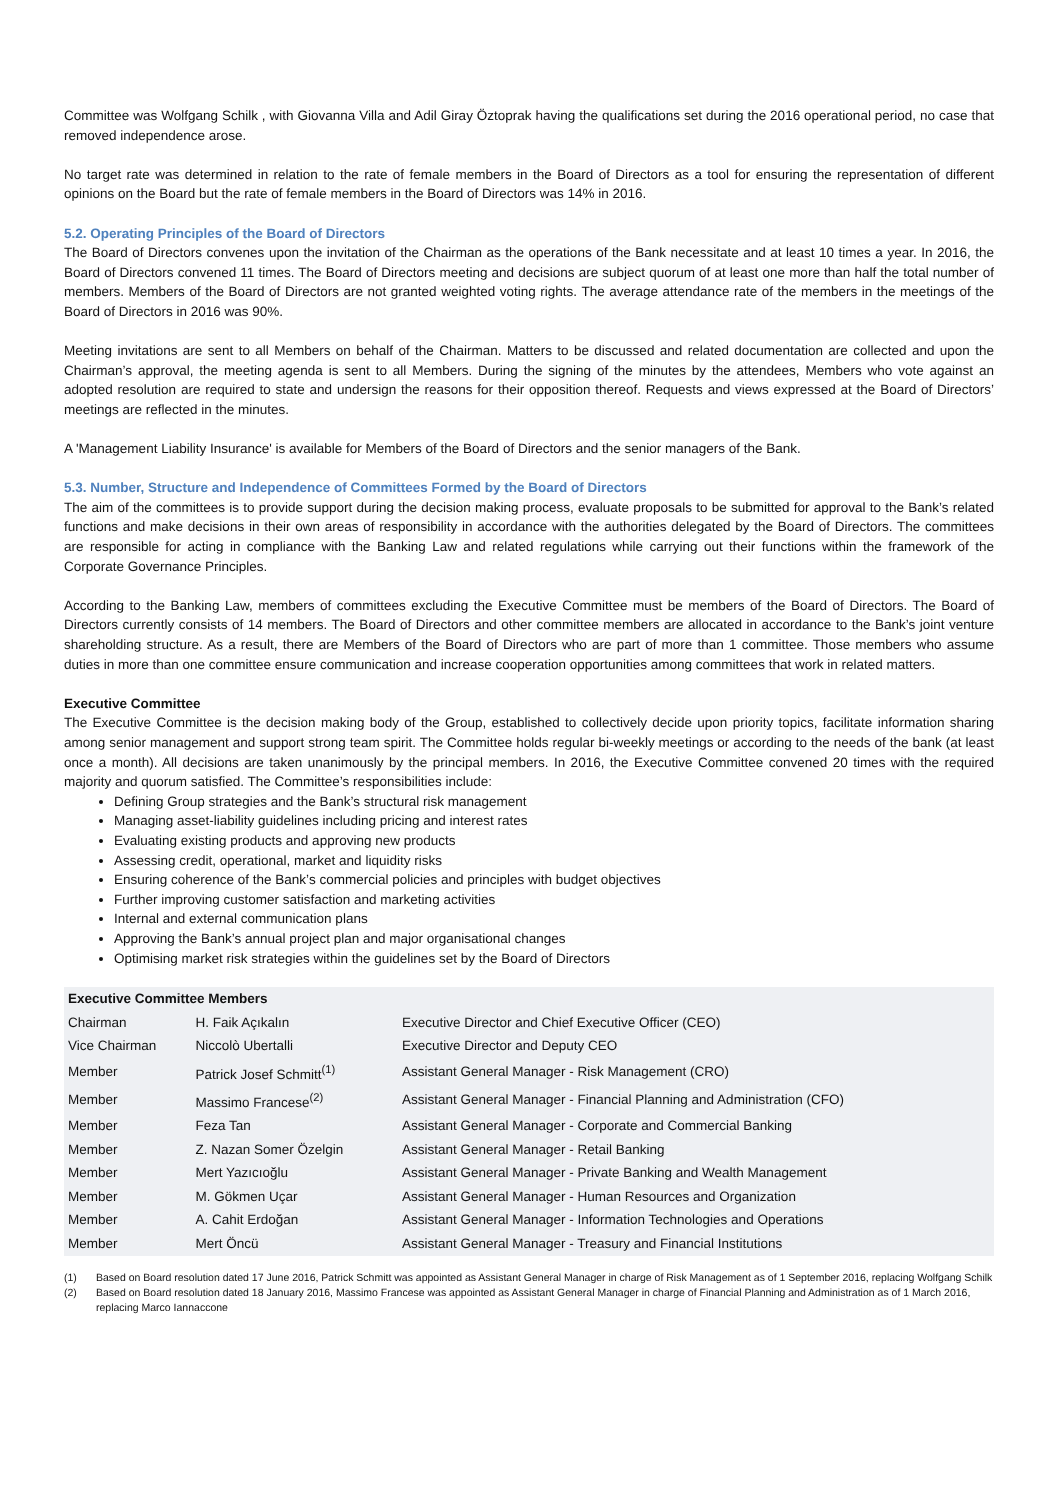Committee was Wolfgang Schilk , with Giovanna Villa and Adil Giray Öztoprak having the qualifications set during the 2016 operational period, no case that removed independence arose.
No target rate was determined in relation to the rate of female members in the Board of Directors as a tool for ensuring the representation of different opinions on the Board but the rate of female members in the Board of Directors was 14% in 2016.
5.2. Operating Principles of the Board of Directors
The Board of Directors convenes upon the invitation of the Chairman as the operations of the Bank necessitate and at least 10 times a year. In 2016, the Board of Directors convened 11 times. The Board of Directors meeting and decisions are subject quorum of at least one more than half the total number of members. Members of the Board of Directors are not granted weighted voting rights. The average attendance rate of the members in the meetings of the Board of Directors in 2016 was 90%.
Meeting invitations are sent to all Members on behalf of the Chairman. Matters to be discussed and related documentation are collected and upon the Chairman’s approval, the meeting agenda is sent to all Members. During the signing of the minutes by the attendees, Members who vote against an adopted resolution are required to state and undersign the reasons for their opposition thereof. Requests and views expressed at the Board of Directors’ meetings are reflected in the minutes.
A 'Management Liability Insurance' is available for Members of the Board of Directors and the senior managers of the Bank.
5.3. Number, Structure and Independence of Committees Formed by the Board of Directors
The aim of the committees is to provide support during the decision making process, evaluate proposals to be submitted for approval to the Bank’s related functions and make decisions in their own areas of responsibility in accordance with the authorities delegated by the Board of Directors. The committees are responsible for acting in compliance with the Banking Law and related regulations while carrying out their functions within the framework of the Corporate Governance Principles.
According to the Banking Law, members of committees excluding the Executive Committee must be members of the Board of Directors. The Board of Directors currently consists of 14 members. The Board of Directors and other committee members are allocated in accordance to the Bank’s joint venture shareholding structure. As a result, there are Members of the Board of Directors who are part of more than 1 committee. Those members who assume duties in more than one committee ensure communication and increase cooperation opportunities among committees that work in related matters.
Executive Committee
The Executive Committee is the decision making body of the Group, established to collectively decide upon priority topics, facilitate information sharing among senior management and support strong team spirit. The Committee holds regular bi-weekly meetings or according to the needs of the bank (at least once a month). All decisions are taken unanimously by the principal members. In 2016, the Executive Committee convened 20 times with the required majority and quorum satisfied. The Committee’s responsibilities include:
Defining Group strategies and the Bank’s structural risk management
Managing asset-liability guidelines including pricing and interest rates
Evaluating existing products and approving new products
Assessing credit, operational, market and liquidity risks
Ensuring coherence of the Bank’s commercial policies and principles with budget objectives
Further improving customer satisfaction and marketing activities
Internal and external communication plans
Approving the Bank’s annual project plan and major organisational changes
Optimising market risk strategies within the guidelines set by the Board of Directors
| Executive Committee Members | | |
| --- | --- | --- |
| Chairman | H. Faik Açıkalın | Executive Director and Chief Executive Officer (CEO) |
| Vice Chairman | Niccolò Ubertalli | Executive Director and Deputy CEO |
| Member | Patrick Josef Schmitt<sup>(1)</sup> | Assistant General Manager - Risk Management (CRO) |
| Member | Massimo Francese<sup>(2)</sup> | Assistant General Manager - Financial Planning and Administration (CFO) |
| Member | Feza Tan | Assistant General Manager - Corporate and Commercial Banking |
| Member | Z. Nazan Somer Özelgin | Assistant General Manager - Retail Banking |
| Member | Mert Yazıcıoğlu | Assistant General Manager - Private Banking and Wealth Management |
| Member | M. Gökmen Uçar | Assistant General Manager - Human Resources and Organization |
| Member | A. Cahit Erdoğan | Assistant General Manager - Information Technologies and Operations |
| Member | Mert Öncü | Assistant General Manager - Treasury and Financial Institutions |
(1) Based on Board resolution dated 17 June 2016, Patrick Schmitt was appointed as Assistant General Manager in charge of Risk Management as of 1 September 2016, replacing Wolfgang Schilk
(2) Based on Board resolution dated 18 January 2016, Massimo Francese was appointed as Assistant General Manager in charge of Financial Planning and Administration as of 1 March 2016, replacing Marco Iannaccone